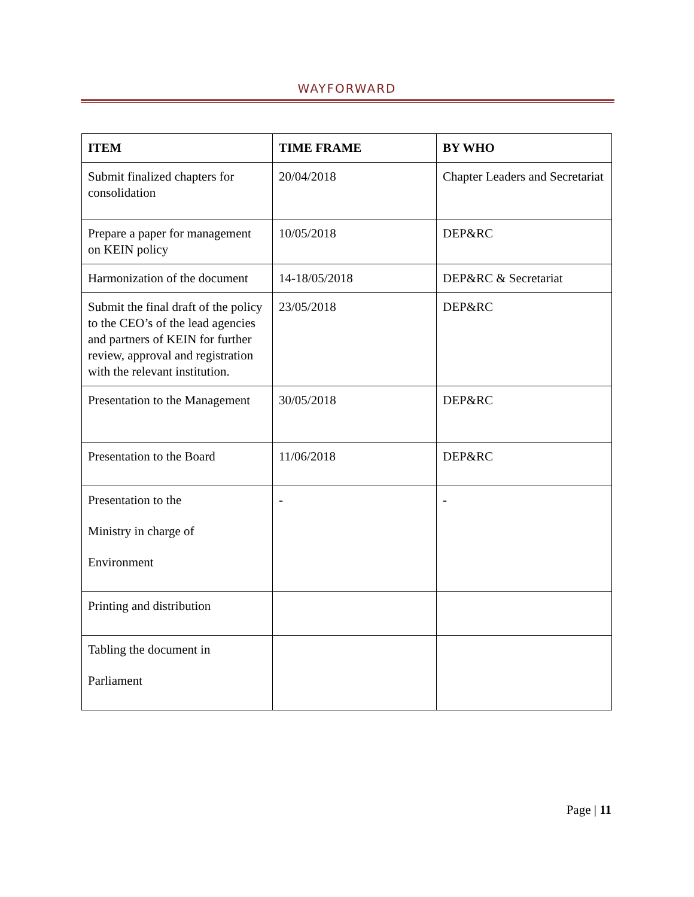WAYFORWARD
| ITEM | TIME FRAME | BY WHO |
| --- | --- | --- |
| Submit finalized chapters for consolidation | 20/04/2018 | Chapter Leaders and Secretariat |
| Prepare a paper for management on KEIN policy | 10/05/2018 | DEP&RC |
| Harmonization of the document | 14-18/05/2018 | DEP&RC & Secretariat |
| Submit the final draft of the policy to the CEO’s of the lead agencies and partners of KEIN for further review, approval and registration with the relevant institution. | 23/05/2018 | DEP&RC |
| Presentation to the Management | 30/05/2018 | DEP&RC |
| Presentation to the Board | 11/06/2018 | DEP&RC |
| Presentation to the Ministry in charge of Environment | - | - |
| Printing and distribution | | |
| Tabling the document in Parliament | | |
Page | 11